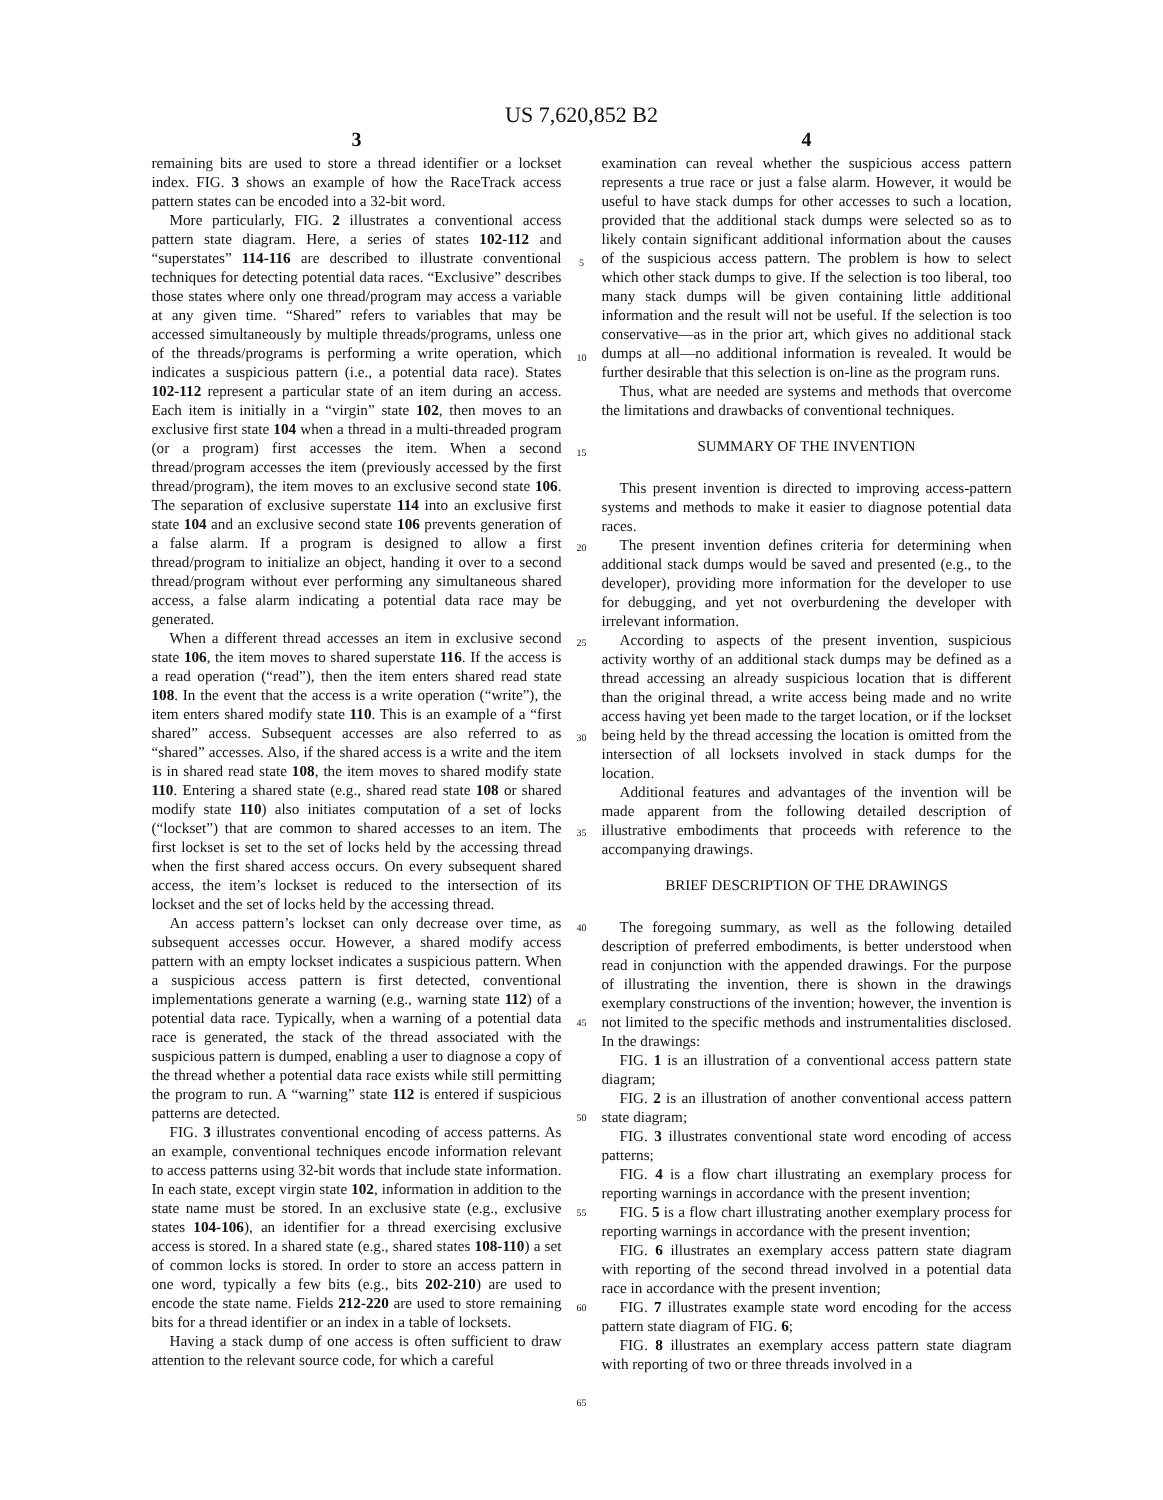US 7,620,852 B2
3
remaining bits are used to store a thread identifier or a lockset index. FIG. 3 shows an example of how the RaceTrack access pattern states can be encoded into a 32-bit word.
More particularly, FIG. 2 illustrates a conventional access pattern state diagram. Here, a series of states 102-112 and “superstates” 114-116 are described to illustrate conventional techniques for detecting potential data races. “Exclusive” describes those states where only one thread/program may access a variable at any given time. “Shared” refers to variables that may be accessed simultaneously by multiple threads/programs, unless one of the threads/programs is performing a write operation, which indicates a suspicious pattern (i.e., a potential data race). States 102-112 represent a particular state of an item during an access. Each item is initially in a “virgin” state 102, then moves to an exclusive first state 104 when a thread in a multi-threaded program (or a program) first accesses the item. When a second thread/program accesses the item (previously accessed by the first thread/program), the item moves to an exclusive second state 106. The separation of exclusive superstate 114 into an exclusive first state 104 and an exclusive second state 106 prevents generation of a false alarm. If a program is designed to allow a first thread/program to initialize an object, handing it over to a second thread/program without ever performing any simultaneous shared access, a false alarm indicating a potential data race may be generated.
When a different thread accesses an item in exclusive second state 106, the item moves to shared superstate 116. If the access is a read operation (“read”), then the item enters shared read state 108. In the event that the access is a write operation (“write”), the item enters shared modify state 110. This is an example of a “first shared” access. Subsequent accesses are also referred to as “shared” accesses. Also, if the shared access is a write and the item is in shared read state 108, the item moves to shared modify state 110. Entering a shared state (e.g., shared read state 108 or shared modify state 110) also initiates computation of a set of locks (“lockset”) that are common to shared accesses to an item. The first lockset is set to the set of locks held by the accessing thread when the first shared access occurs. On every subsequent shared access, the item’s lockset is reduced to the intersection of its lockset and the set of locks held by the accessing thread.
An access pattern’s lockset can only decrease over time, as subsequent accesses occur. However, a shared modify access pattern with an empty lockset indicates a suspicious pattern. When a suspicious access pattern is first detected, conventional implementations generate a warning (e.g., warning state 112) of a potential data race. Typically, when a warning of a potential data race is generated, the stack of the thread associated with the suspicious pattern is dumped, enabling a user to diagnose a copy of the thread whether a potential data race exists while still permitting the program to run. A “warning” state 112 is entered if suspicious patterns are detected.
FIG. 3 illustrates conventional encoding of access patterns. As an example, conventional techniques encode information relevant to access patterns using 32-bit words that include state information. In each state, except virgin state 102, information in addition to the state name must be stored. In an exclusive state (e.g., exclusive states 104-106), an identifier for a thread exercising exclusive access is stored. In a shared state (e.g., shared states 108-110) a set of common locks is stored. In order to store an access pattern in one word, typically a few bits (e.g., bits 202-210) are used to encode the state name. Fields 212-220 are used to store remaining bits for a thread identifier or an index in a table of locksets.
Having a stack dump of one access is often sufficient to draw attention to the relevant source code, for which a careful
5
10
15
20
25
30
35
40
45
50
55
60
65
4
examination can reveal whether the suspicious access pattern represents a true race or just a false alarm. However, it would be useful to have stack dumps for other accesses to such a location, provided that the additional stack dumps were selected so as to likely contain significant additional information about the causes of the suspicious access pattern. The problem is how to select which other stack dumps to give. If the selection is too liberal, too many stack dumps will be given containing little additional information and the result will not be useful. If the selection is too conservative—as in the prior art, which gives no additional stack dumps at all—no additional information is revealed. It would be further desirable that this selection is on-line as the program runs.
Thus, what are needed are systems and methods that overcome the limitations and drawbacks of conventional techniques.
SUMMARY OF THE INVENTION
This present invention is directed to improving access-pattern systems and methods to make it easier to diagnose potential data races.
The present invention defines criteria for determining when additional stack dumps would be saved and presented (e.g., to the developer), providing more information for the developer to use for debugging, and yet not overburdening the developer with irrelevant information.
According to aspects of the present invention, suspicious activity worthy of an additional stack dumps may be defined as a thread accessing an already suspicious location that is different than the original thread, a write access being made and no write access having yet been made to the target location, or if the lockset being held by the thread accessing the location is omitted from the intersection of all locksets involved in stack dumps for the location.
Additional features and advantages of the invention will be made apparent from the following detailed description of illustrative embodiments that proceeds with reference to the accompanying drawings.
BRIEF DESCRIPTION OF THE DRAWINGS
The foregoing summary, as well as the following detailed description of preferred embodiments, is better understood when read in conjunction with the appended drawings. For the purpose of illustrating the invention, there is shown in the drawings exemplary constructions of the invention; however, the invention is not limited to the specific methods and instrumentalities disclosed. In the drawings:
FIG. 1 is an illustration of a conventional access pattern state diagram;
FIG. 2 is an illustration of another conventional access pattern state diagram;
FIG. 3 illustrates conventional state word encoding of access patterns;
FIG. 4 is a flow chart illustrating an exemplary process for reporting warnings in accordance with the present invention;
FIG. 5 is a flow chart illustrating another exemplary process for reporting warnings in accordance with the present invention;
FIG. 6 illustrates an exemplary access pattern state diagram with reporting of the second thread involved in a potential data race in accordance with the present invention;
FIG. 7 illustrates example state word encoding for the access pattern state diagram of FIG. 6;
FIG. 8 illustrates an exemplary access pattern state diagram with reporting of two or three threads involved in a